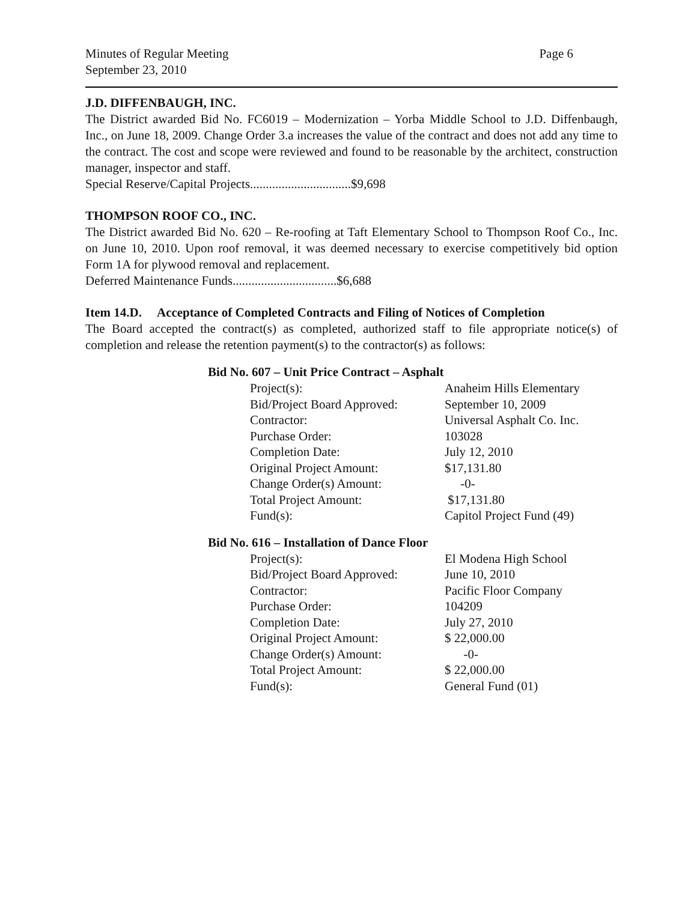Minutes of Regular Meeting
September 23, 2010
Page 6
J.D. DIFFENBAUGH, INC.
The District awarded Bid No. FC6019 – Modernization – Yorba Middle School to J.D. Diffenbaugh, Inc., on June 18, 2009. Change Order 3.a increases the value of the contract and does not add any time to the contract. The cost and scope were reviewed and found to be reasonable by the architect, construction manager, inspector and staff.
Special Reserve/Capital Projects................................$9,698
THOMPSON ROOF CO., INC.
The District awarded Bid No. 620 – Re-roofing at Taft Elementary School to Thompson Roof Co., Inc. on June 10, 2010. Upon roof removal, it was deemed necessary to exercise competitively bid option Form 1A for plywood removal and replacement.
Deferred Maintenance Funds.................................$6,688
Item 14.D. Acceptance of Completed Contracts and Filing of Notices of Completion
The Board accepted the contract(s) as completed, authorized staff to file appropriate notice(s) of completion and release the retention payment(s) to the contractor(s) as follows:
Bid No. 607 – Unit Price Contract – Asphalt
| Project(s): | Anaheim Hills Elementary |
| Bid/Project Board Approved: | September 10, 2009 |
| Contractor: | Universal Asphalt Co. Inc. |
| Purchase Order: | 103028 |
| Completion Date: | July 12, 2010 |
| Original Project Amount: | $17,131.80 |
| Change Order(s) Amount: | -0- |
| Total Project Amount: | $17,131.80 |
| Fund(s): | Capitol Project Fund (49) |
Bid No. 616 – Installation of Dance Floor
| Project(s): | El Modena High School |
| Bid/Project Board Approved: | June 10, 2010 |
| Contractor: | Pacific Floor Company |
| Purchase Order: | 104209 |
| Completion Date: | July 27, 2010 |
| Original Project Amount: | $ 22,000.00 |
| Change Order(s) Amount: | -0- |
| Total Project Amount: | $ 22,000.00 |
| Fund(s): | General Fund (01) |